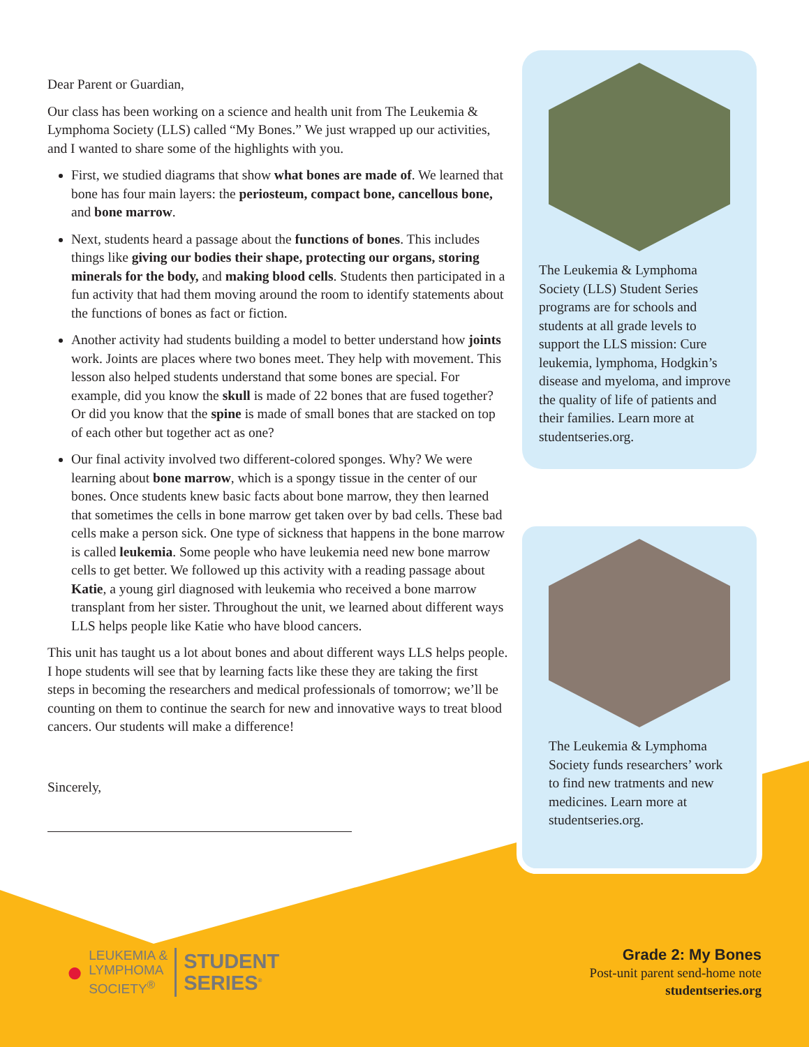Dear Parent or Guardian,
Our class has been working on a science and health unit from The Leukemia & Lymphoma Society (LLS) called “My Bones.” We just wrapped up our activities, and I wanted to share some of the highlights with you.
First, we studied diagrams that show what bones are made of. We learned that bone has four main layers: the periosteum, compact bone, cancellous bone, and bone marrow.
Next, students heard a passage about the functions of bones. This includes things like giving our bodies their shape, protecting our organs, storing minerals for the body, and making blood cells. Students then participated in a fun activity that had them moving around the room to identify statements about the functions of bones as fact or fiction.
Another activity had students building a model to better understand how joints work. Joints are places where two bones meet. They help with movement. This lesson also helped students understand that some bones are special. For example, did you know the skull is made of 22 bones that are fused together? Or did you know that the spine is made of small bones that are stacked on top of each other but together act as one?
Our final activity involved two different-colored sponges. Why? We were learning about bone marrow, which is a spongy tissue in the center of our bones. Once students knew basic facts about bone marrow, they then learned that sometimes the cells in bone marrow get taken over by bad cells. These bad cells make a person sick. One type of sickness that happens in the bone marrow is called leukemia. Some people who have leukemia need new bone marrow cells to get better. We followed up this activity with a reading passage about Katie, a young girl diagnosed with leukemia who received a bone marrow transplant from her sister. Throughout the unit, we learned about different ways LLS helps people like Katie who have blood cancers.
This unit has taught us a lot about bones and about different ways LLS helps people. I hope students will see that by learning facts like these they are taking the first steps in becoming the researchers and medical professionals of tomorrow; we’ll be counting on them to continue the search for new and innovative ways to treat blood cancers. Our students will make a difference!
Sincerely,
The Leukemia & Lymphoma Society (LLS) Student Series programs are for schools and students at all grade levels to support the LLS mission: Cure leukemia, lymphoma, Hodgkin’s disease and myeloma, and improve the quality of life of patients and their families. Learn more at studentseries.org.
The Leukemia & Lymphoma Society funds researchers’ work to find new tratments and new medicines. Learn more at studentseries.org.
●
LEUKEMIA &
LYMPHOMA
SOCIETY<sup>®</sup>
STUDENT
SERIES<sup>®</sup>
Grade 2: My Bones
Post-unit parent send-home note
studentseries.org